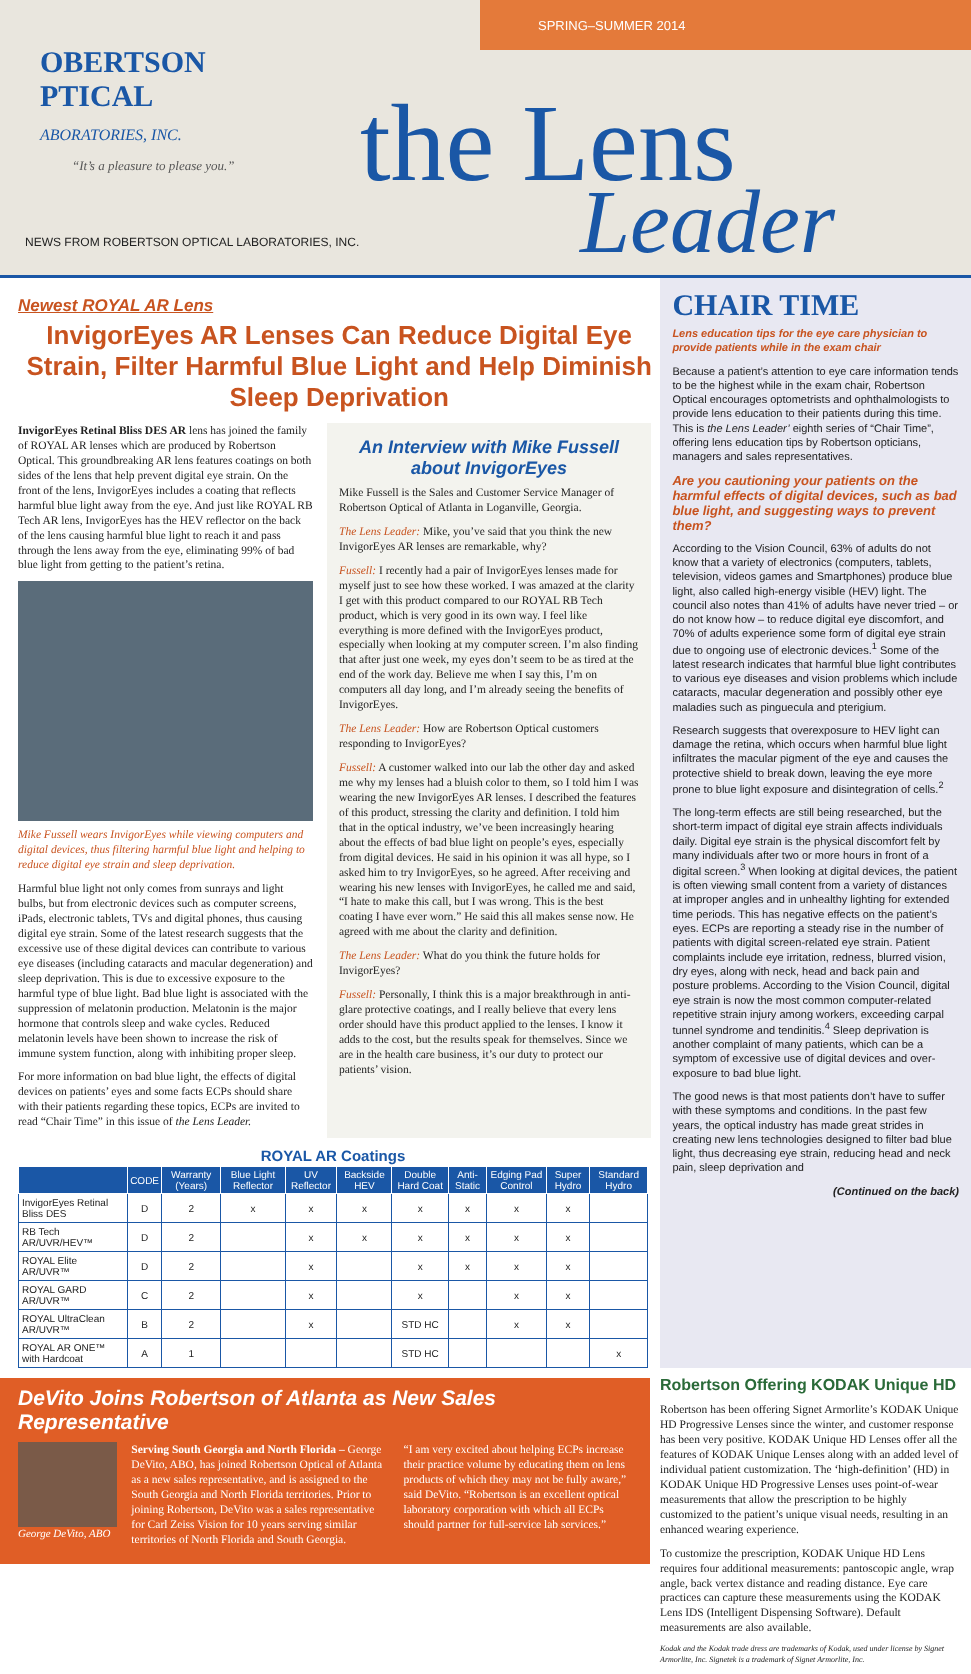SPRING–SUMMER 2014
OBERTSON
PTICAL
ABORATORIES, INC.
“It’s a pleasure to please you.”
NEWS FROM ROBERTSON OPTICAL LABORATORIES, INC.
the Lens
Leader
Newest ROYAL AR Lens
InvigorEyes AR Lenses Can Reduce Digital Eye Strain, Filter Harmful Blue Light and Help Diminish Sleep Deprivation
InvigorEyes Retinal Bliss DES AR lens has joined the family of ROYAL AR lenses which are produced by Robertson Optical. This groundbreaking AR lens features coatings on both sides of the lens that help prevent digital eye strain. On the front of the lens, InvigorEyes includes a coating that reflects harmful blue light away from the eye. And just like ROYAL RB Tech AR lens, InvigorEyes has the HEV reflector on the back of the lens causing harmful blue light to reach it and pass through the lens away from the eye, eliminating 99% of bad blue light from getting to the patient’s retina.
Mike Fussell wears InvigorEyes while viewing computers and digital devices, thus filtering harmful blue light and helping to reduce digital eye strain and sleep deprivation.
Harmful blue light not only comes from sunrays and light bulbs, but from electronic devices such as computer screens, iPads, electronic tablets, TVs and digital phones, thus causing digital eye strain. Some of the latest research suggests that the excessive use of these digital devices can contribute to various eye diseases (including cataracts and macular degeneration) and sleep deprivation. This is due to excessive exposure to the harmful type of blue light. Bad blue light is associated with the suppression of melatonin production. Melatonin is the major hormone that controls sleep and wake cycles. Reduced melatonin levels have been shown to increase the risk of immune system function, along with inhibiting proper sleep.
For more information on bad blue light, the effects of digital devices on patients’ eyes and some facts ECPs should share with their patients regarding these topics, ECPs are invited to read “Chair Time” in this issue of the Lens Leader.
An Interview with Mike Fussell about InvigorEyes
Mike Fussell is the Sales and Customer Service Manager of Robertson Optical of Atlanta in Loganville, Georgia.
The Lens Leader: Mike, you’ve said that you think the new InvigorEyes AR lenses are remarkable, why?
Fussell: I recently had a pair of InvigorEyes lenses made for myself just to see how these worked. I was amazed at the clarity I get with this product compared to our ROYAL RB Tech product, which is very good in its own way. I feel like everything is more defined with the InvigorEyes product, especially when looking at my computer screen. I’m also finding that after just one week, my eyes don’t seem to be as tired at the end of the work day. Believe me when I say this, I’m on computers all day long, and I’m already seeing the benefits of InvigorEyes.
The Lens Leader: How are Robertson Optical customers responding to InvigorEyes?
Fussell: A customer walked into our lab the other day and asked me why my lenses had a bluish color to them, so I told him I was wearing the new InvigorEyes AR lenses. I described the features of this product, stressing the clarity and definition. I told him that in the optical industry, we’ve been increasingly hearing about the effects of bad blue light on people’s eyes, especially from digital devices. He said in his opinion it was all hype, so I asked him to try InvigorEyes, so he agreed. After receiving and wearing his new lenses with InvigorEyes, he called me and said, “I hate to make this call, but I was wrong. This is the best coating I have ever worn.” He said this all makes sense now. He agreed with me about the clarity and definition.
The Lens Leader: What do you think the future holds for InvigorEyes?
Fussell: Personally, I think this is a major breakthrough in anti-glare protective coatings, and I really believe that every lens order should have this product applied to the lenses. I know it adds to the cost, but the results speak for themselves. Since we are in the health care business, it’s our duty to protect our patients’ vision.
| ROYAL AR Coatings | | | | | | | | | | |
| --- | --- | --- | --- | --- | --- | --- | --- | --- | --- | --- |
| | CODE | Warranty (Years) | Blue Light Reflector | UV Reflector | Backside HEV | Double Hard Coat | Anti-Static | Edging Pad Control | Super Hydro | Standard Hydro |
| InvigorEyes Retinal Bliss DES | D | 2 | x | x | x | x | x | x | x | |
| RB Tech AR/UVR/HEV™ | D | 2 | | x | x | x | x | x | x | |
| ROYAL Elite AR/UVR™ | D | 2 | | x | | x | x | x | x | |
| ROYAL GARD AR/UVR™ | C | 2 | | x | | x | | x | x | |
| ROYAL UltraClean AR/UVR™ | B | 2 | | x | | STD HC | | x | x | |
| ROYAL AR ONE™ with Hardcoat | A | 1 | | | | STD HC | | | | x |
CHAIR TIME
Lens education tips for the eye care physician to provide patients while in the exam chair
Because a patient’s attention to eye care information tends to be the highest while in the exam chair, Robertson Optical encourages optometrists and ophthalmologists to provide lens education to their patients during this time. This is the Lens Leader’ eighth series of “Chair Time”, offering lens education tips by Robertson opticians, managers and sales representatives.
Are you cautioning your patients on the harmful effects of digital devices, such as bad blue light, and suggesting ways to prevent them?
According to the Vision Council, 63% of adults do not know that a variety of electronics (computers, tablets, television, videos games and Smartphones) produce blue light, also called high-energy visible (HEV) light. The council also notes than 41% of adults have never tried – or do not know how – to reduce digital eye discomfort, and 70% of adults experience some form of digital eye strain due to ongoing use of electronic devices.<sup>1</sup> Some of the latest research indicates that harmful blue light contributes to various eye diseases and vision problems which include cataracts, macular degeneration and possibly other eye maladies such as pingueculа and pterigium.
Research suggests that overexposure to HEV light can damage the retina, which occurs when harmful blue light infiltrates the macular pigment of the eye and causes the protective shield to break down, leaving the eye more prone to blue light exposure and disintegration of cells.<sup>2</sup>
The long-term effects are still being researched, but the short-term impact of digital eye strain affects individuals daily. Digital eye strain is the physical discomfort felt by many individuals after two or more hours in front of a digital screen.<sup>3</sup> When looking at digital devices, the patient is often viewing small content from a variety of distances at improper angles and in unhealthy lighting for extended time periods. This has negative effects on the patient’s eyes. ECPs are reporting a steady rise in the number of patients with digital screen-related eye strain. Patient complaints include eye irritation, redness, blurred vision, dry eyes, along with neck, head and back pain and posture problems. According to the Vision Council, digital eye strain is now the most common computer-related repetitive strain injury among workers, exceeding carpal tunnel syndrome and tendinitis.<sup>4</sup> Sleep deprivation is another complaint of many patients, which can be a symptom of excessive use of digital devices and over-exposure to bad blue light.
The good news is that most patients don’t have to suffer with these symptoms and conditions. In the past few years, the optical industry has made great strides in creating new lens technologies designed to filter bad blue light, thus decreasing eye strain, reducing head and neck pain, sleep deprivation and
(Continued on the back)
DeVito Joins Robertson of Atlanta as New Sales Representative
George DeVito, ABO
Serving South Georgia and North Florida – George DeVito, ABO, has joined Robertson Optical of Atlanta as a new sales representative, and is assigned to the South Georgia and North Florida territories. Prior to joining Robertson, DeVito was a sales representative for Carl Zeiss Vision for 10 years serving similar territories of North Florida and South Georgia.
“I am very excited about helping ECPs increase their practice volume by educating them on lens products of which they may not be fully aware,” said DeVito. “Robertson is an excellent optical laboratory corporation with which all ECPs should partner for full-service lab services.”
Robertson Offering KODAK Unique HD
Robertson has been offering Signet Armorlite’s KODAK Unique HD Progressive Lenses since the winter, and customer response has been very positive. KODAK Unique HD Lenses offer all the features of KODAK Unique Lenses along with an added level of individual patient customization. The ‘high-definition’ (HD) in KODAK Unique HD Progressive Lenses uses point-of-wear measurements that allow the prescription to be highly customized to the patient’s unique visual needs, resulting in an enhanced wearing experience.
To customize the prescription, KODAK Unique HD Lens requires four additional measurements: pantoscopic angle, wrap angle, back vertex distance and reading distance. Eye care practices can capture these measurements using the KODAK Lens IDS (Intelligent Dispensing Software). Default measurements are also available.
Kodak and the Kodak trade dress are trademarks of Kodak, used under license by Signet Armorlite, Inc. Signetek is a trademark of Signet Armorlite, Inc.